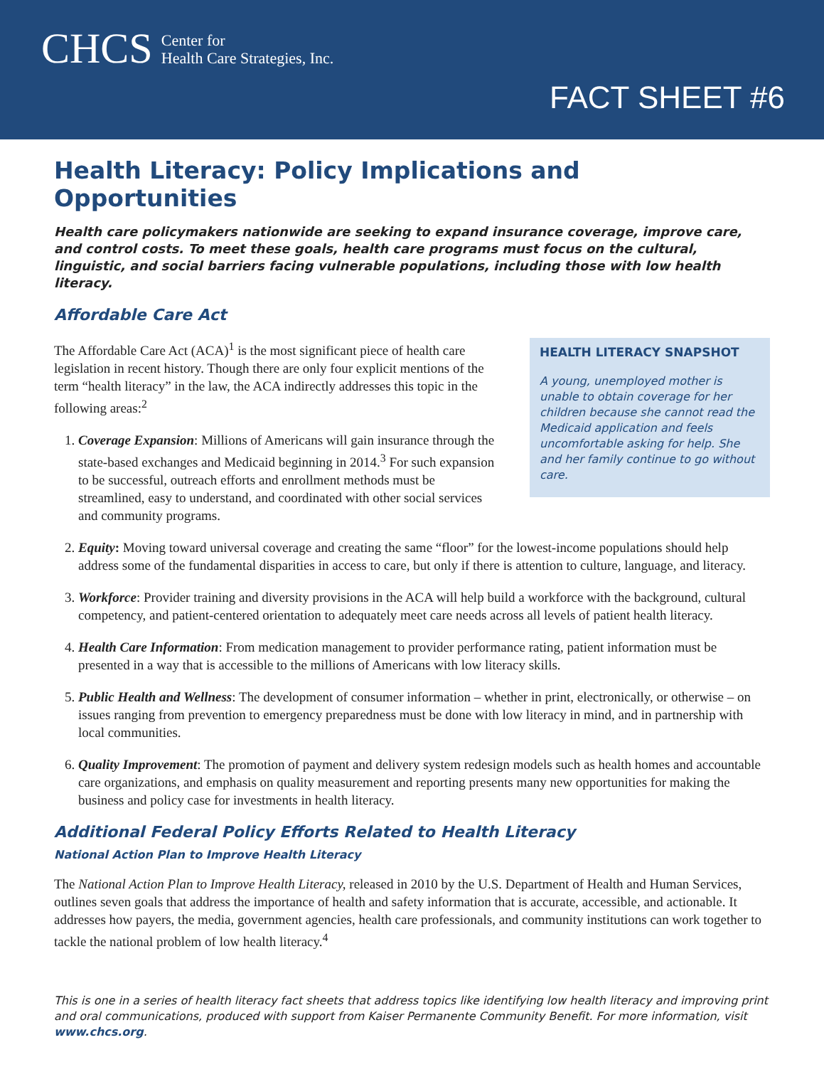CHCS Center for
Health Care Strategies, Inc.
FACT SHEET #6
Health Literacy: Policy Implications and Opportunities
Health care policymakers nationwide are seeking to expand insurance coverage, improve care, and control costs. To meet these goals, health care programs must focus on the cultural, linguistic, and social barriers facing vulnerable populations, including those with low health literacy.
Affordable Care Act
HEALTH LITERACY SNAPSHOT
A young, unemployed mother is unable to obtain coverage for her children because she cannot read the Medicaid application and feels uncomfortable asking for help. She and her family continue to go without care.
The Affordable Care Act (ACA)<sup>1</sup> is the most significant piece of health care legislation in recent history. Though there are only four explicit mentions of the term “health literacy” in the law, the ACA indirectly addresses this topic in the following areas:<sup>2</sup>
1. Coverage Expansion: Millions of Americans will gain insurance through the state-based exchanges and Medicaid beginning in 2014.<sup>3</sup> For such expansion to be successful, outreach efforts and enrollment methods must be streamlined, easy to understand, and coordinated with other social services and community programs.
2. Equity: Moving toward universal coverage and creating the same “floor” for the lowest-income populations should help address some of the fundamental disparities in access to care, but only if there is attention to culture, language, and literacy.
3. Workforce: Provider training and diversity provisions in the ACA will help build a workforce with the background, cultural competency, and patient-centered orientation to adequately meet care needs across all levels of patient health literacy.
4. Health Care Information: From medication management to provider performance rating, patient information must be presented in a way that is accessible to the millions of Americans with low literacy skills.
5. Public Health and Wellness: The development of consumer information – whether in print, electronically, or otherwise – on issues ranging from prevention to emergency preparedness must be done with low literacy in mind, and in partnership with local communities.
6. Quality Improvement: The promotion of payment and delivery system redesign models such as health homes and accountable care organizations, and emphasis on quality measurement and reporting presents many new opportunities for making the business and policy case for investments in health literacy.
Additional Federal Policy Efforts Related to Health Literacy
National Action Plan to Improve Health Literacy
The National Action Plan to Improve Health Literacy, released in 2010 by the U.S. Department of Health and Human Services, outlines seven goals that address the importance of health and safety information that is accurate, accessible, and actionable. It addresses how payers, the media, government agencies, health care professionals, and community institutions can work together to tackle the national problem of low health literacy.<sup>4</sup>
This is one in a series of health literacy fact sheets that address topics like identifying low health literacy and improving print and oral communications, produced with support from Kaiser Permanente Community Benefit. For more information, visit www.chcs.org.